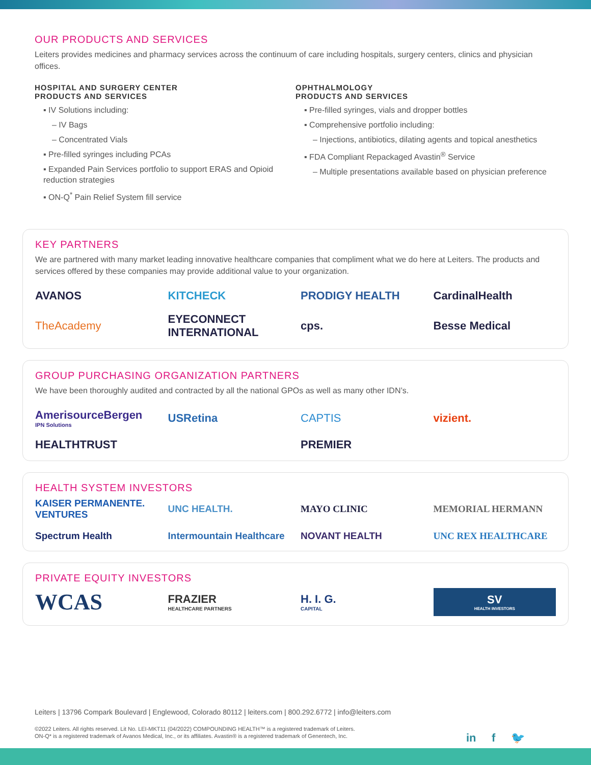OUR PRODUCTS AND SERVICES
Leiters provides medicines and pharmacy services across the continuum of care including hospitals, surgery centers, clinics and physician offices.
HOSPITAL AND SURGERY CENTER
PRODUCTS AND SERVICES
▪ IV Solutions including:
– IV Bags
– Concentrated Vials
▪ Pre-filled syringes including PCAs
▪ Expanded Pain Services portfolio to support ERAS and Opioid reduction strategies
▪ ON-Q<sup>*</sup> Pain Relief System fill service
OPHTHALMOLOGY
PRODUCTS AND SERVICES
▪ Pre-filled syringes, vials and dropper bottles
▪ Comprehensive portfolio including:
– Injections, antibiotics, dilating agents and topical anesthetics
▪ FDA Compliant Repackaged Avastin<sup>®</sup> Service
– Multiple presentations available based on physician preference
KEY PARTNERS
We are partnered with many market leading innovative healthcare companies that compliment what we do here at Leiters. The products and services offered by these companies may provide additional value to your organization.
AVANOS KITCHECK PRODIGY HEALTH CardinalHealth TheAcademy EYECONNECT INTERNATIONAL cps. Besse Medical
GROUP PURCHASING ORGANIZATION PARTNERS
We have been thoroughly audited and contracted by all the national GPOs as well as many other IDN’s.
AmerisourceBergen
IPN Solutions USRetina CAPTIS vizient. HEALTHTRUST PREMIER
HEALTH SYSTEM INVESTORS
KAISER PERMANENTE. VENTURES UNC HEALTH. MAYO CLINIC MEMORIAL HERMANN Spectrum Health Intermountain Healthcare NOVANT HEALTH UNC REX HEALTHCARE
PRIVATE EQUITY INVESTORS
WCAS FRAZIER
HEALTHCARE PARTNERS H. I. G.
CAPITAL SV
HEALTH INVESTORS
Leiters | 13796 Compark Boulevard | Englewood, Colorado 80112 | leiters.com | 800.292.6772 | info@leiters.com
©2022 Leiters. All rights reserved. Lit No. LEI-MKT11 (04/2022) COMPOUNDING HEALTH™ is a registered trademark of Leiters.
ON-Q* is a registered trademark of Avanos Medical, Inc., or its affiliates. Avastin® is a registered trademark of Genentech, Inc.
in f 🐦